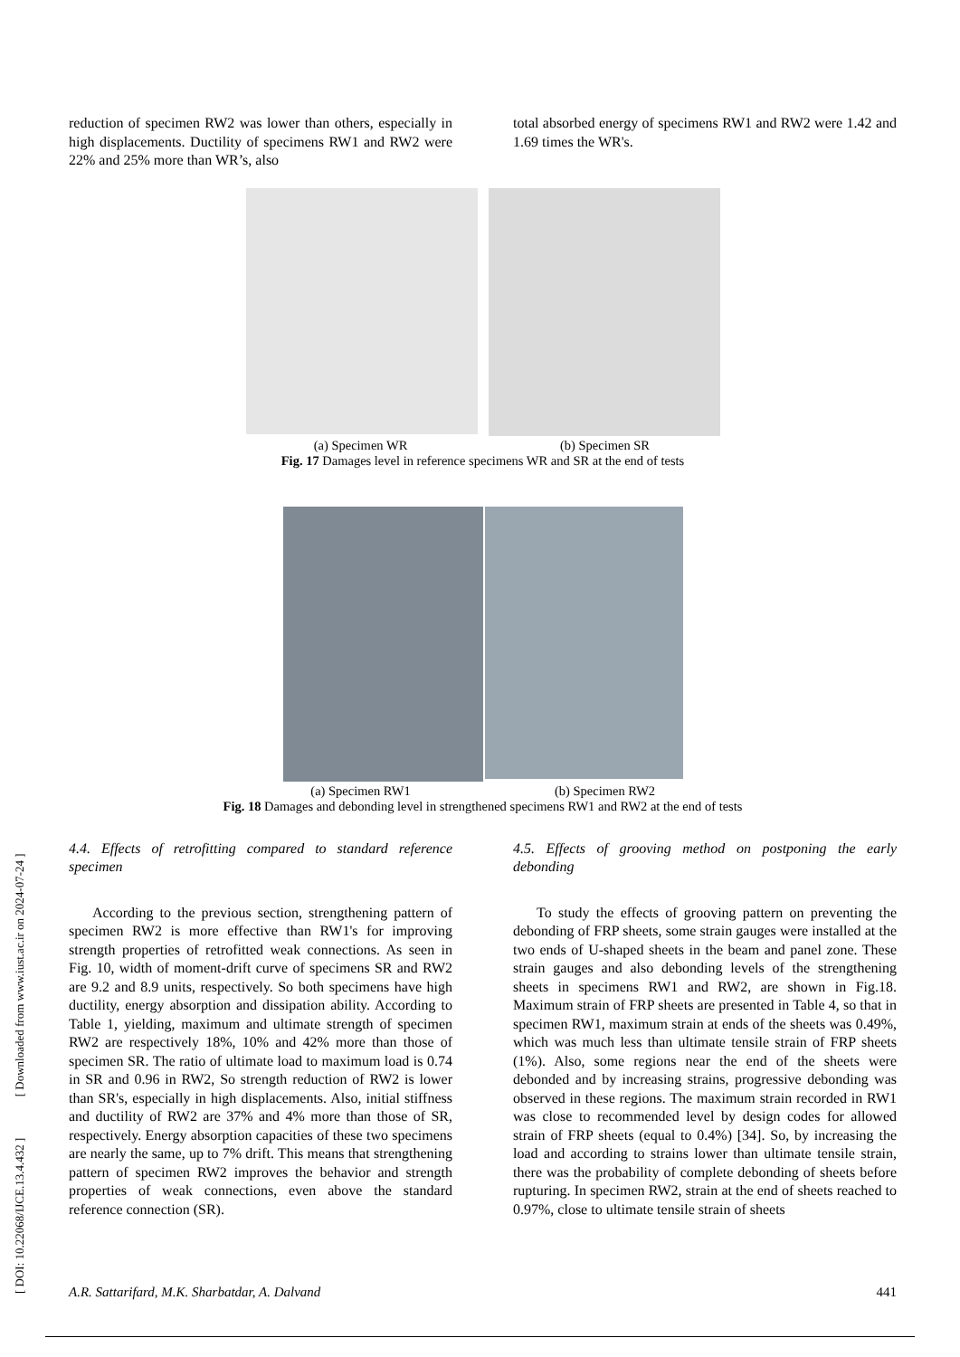reduction of specimen RW2 was lower than others, especially in high displacements. Ductility of specimens RW1 and RW2 were 22% and 25% more than WR’s, also
total absorbed energy of specimens RW1 and RW2 were 1.42 and 1.69 times the WR's.
(a) Specimen WR (b) Specimen SR
Fig. 17 Damages level in reference specimens WR and SR at the end of tests
(a) Specimen RW1 (b) Specimen RW2
Fig. 18 Damages and debonding level in strengthened specimens RW1 and RW2 at the end of tests
4.4. Effects of retrofitting compared to standard reference specimen
According to the previous section, strengthening pattern of specimen RW2 is more effective than RW1's for improving strength properties of retrofitted weak connections. As seen in Fig. 10, width of moment-drift curve of specimens SR and RW2 are 9.2 and 8.9 units, respectively. So both specimens have high ductility, energy absorption and dissipation ability. According to Table 1, yielding, maximum and ultimate strength of specimen RW2 are respectively 18%, 10% and 42% more than those of specimen SR. The ratio of ultimate load to maximum load is 0.74 in SR and 0.96 in RW2, So strength reduction of RW2 is lower than SR's, especially in high displacements. Also, initial stiffness and ductility of RW2 are 37% and 4% more than those of SR, respectively. Energy absorption capacities of these two specimens are nearly the same, up to 7% drift. This means that strengthening pattern of specimen RW2 improves the behavior and strength properties of weak connections, even above the standard reference connection (SR).
4.5. Effects of grooving method on postponing the early debonding
To study the effects of grooving pattern on preventing the debonding of FRP sheets, some strain gauges were installed at the two ends of U-shaped sheets in the beam and panel zone. These strain gauges and also debonding levels of the strengthening sheets in specimens RW1 and RW2, are shown in Fig.18. Maximum strain of FRP sheets are presented in Table 4, so that in specimen RW1, maximum strain at ends of the sheets was 0.49%, which was much less than ultimate tensile strain of FRP sheets (1%). Also, some regions near the end of the sheets were debonded and by increasing strains, progressive debonding was observed in these regions. The maximum strain recorded in RW1 was close to recommended level by design codes for allowed strain of FRP sheets (equal to 0.4%) [34]. So, by increasing the load and according to strains lower than ultimate tensile strain, there was the probability of complete debonding of sheets before rupturing. In specimen RW2, strain at the end of sheets reached to 0.97%, close to ultimate tensile strain of sheets
[ DOI: 10.22068/IJCE.13.4.432 ] [ Downloaded from www.iust.ac.ir on 2024-07-24 ] A.R. Sattarifard, M.K. Sharbatdar, A. Dalvand 441